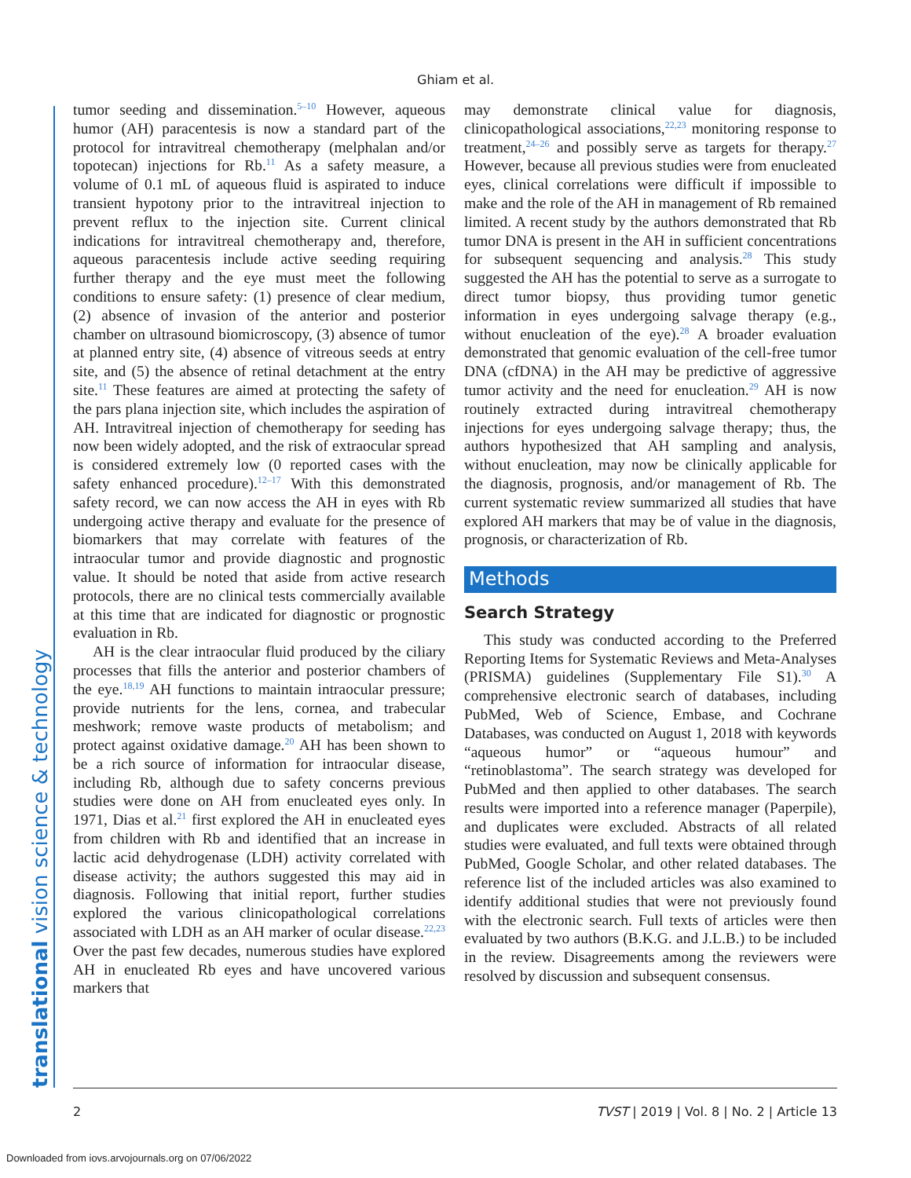Ghiam et al.
translational vision science & technology
tumor seeding and dissemination.<sup>5–10</sup> However, aqueous humor (AH) paracentesis is now a standard part of the protocol for intravitreal chemotherapy (melphalan and/or topotecan) injections for Rb.<sup>11</sup> As a safety measure, a volume of 0.1 mL of aqueous fluid is aspirated to induce transient hypotony prior to the intravitreal injection to prevent reflux to the injection site. Current clinical indications for intravitreal chemotherapy and, therefore, aqueous paracentesis include active seeding requiring further therapy and the eye must meet the following conditions to ensure safety: (1) presence of clear medium, (2) absence of invasion of the anterior and posterior chamber on ultrasound biomicroscopy, (3) absence of tumor at planned entry site, (4) absence of vitreous seeds at entry site, and (5) the absence of retinal detachment at the entry site.<sup>11</sup> These features are aimed at protecting the safety of the pars plana injection site, which includes the aspiration of AH. Intravitreal injection of chemotherapy for seeding has now been widely adopted, and the risk of extraocular spread is considered extremely low (0 reported cases with the safety enhanced procedure).<sup>12–17</sup> With this demonstrated safety record, we can now access the AH in eyes with Rb undergoing active therapy and evaluate for the presence of biomarkers that may correlate with features of the intraocular tumor and provide diagnostic and prognostic value. It should be noted that aside from active research protocols, there are no clinical tests commercially available at this time that are indicated for diagnostic or prognostic evaluation in Rb.
AH is the clear intraocular fluid produced by the ciliary processes that fills the anterior and posterior chambers of the eye.<sup>18,19</sup> AH functions to maintain intraocular pressure; provide nutrients for the lens, cornea, and trabecular meshwork; remove waste products of metabolism; and protect against oxidative damage.<sup>20</sup> AH has been shown to be a rich source of information for intraocular disease, including Rb, although due to safety concerns previous studies were done on AH from enucleated eyes only. In 1971, Dias et al.<sup>21</sup> first explored the AH in enucleated eyes from children with Rb and identified that an increase in lactic acid dehydrogenase (LDH) activity correlated with disease activity; the authors suggested this may aid in diagnosis. Following that initial report, further studies explored the various clinicopathological correlations associated with LDH as an AH marker of ocular disease.<sup>22,23</sup> Over the past few decades, numerous studies have explored AH in enucleated Rb eyes and have uncovered various markers that
may demonstrate clinical value for diagnosis, clinicopathological associations,<sup>22,23</sup> monitoring response to treatment,<sup>24–26</sup> and possibly serve as targets for therapy.<sup>27</sup> However, because all previous studies were from enucleated eyes, clinical correlations were difficult if impossible to make and the role of the AH in management of Rb remained limited. A recent study by the authors demonstrated that Rb tumor DNA is present in the AH in sufficient concentrations for subsequent sequencing and analysis.<sup>28</sup> This study suggested the AH has the potential to serve as a surrogate to direct tumor biopsy, thus providing tumor genetic information in eyes undergoing salvage therapy (e.g., without enucleation of the eye).<sup>28</sup> A broader evaluation demonstrated that genomic evaluation of the cell-free tumor DNA (cfDNA) in the AH may be predictive of aggressive tumor activity and the need for enucleation.<sup>29</sup> AH is now routinely extracted during intravitreal chemotherapy injections for eyes undergoing salvage therapy; thus, the authors hypothesized that AH sampling and analysis, without enucleation, may now be clinically applicable for the diagnosis, prognosis, and/or management of Rb. The current systematic review summarized all studies that have explored AH markers that may be of value in the diagnosis, prognosis, or characterization of Rb.
Methods
Search Strategy
This study was conducted according to the Preferred Reporting Items for Systematic Reviews and Meta-Analyses (PRISMA) guidelines (Supplementary File S1).<sup>30</sup> A comprehensive electronic search of databases, including PubMed, Web of Science, Embase, and Cochrane Databases, was conducted on August 1, 2018 with keywords “aqueous humor” or “aqueous humour” and “retinoblastoma”. The search strategy was developed for PubMed and then applied to other databases. The search results were imported into a reference manager (Paperpile), and duplicates were excluded. Abstracts of all related studies were evaluated, and full texts were obtained through PubMed, Google Scholar, and other related databases. The reference list of the included articles was also examined to identify additional studies that were not previously found with the electronic search. Full texts of articles were then evaluated by two authors (B.K.G. and J.L.B.) to be included in the review. Disagreements among the reviewers were resolved by discussion and subsequent consensus.
2 TVST | 2019 | Vol. 8 | No. 2 | Article 13
Downloaded from iovs.arvojournals.org on 07/06/2022